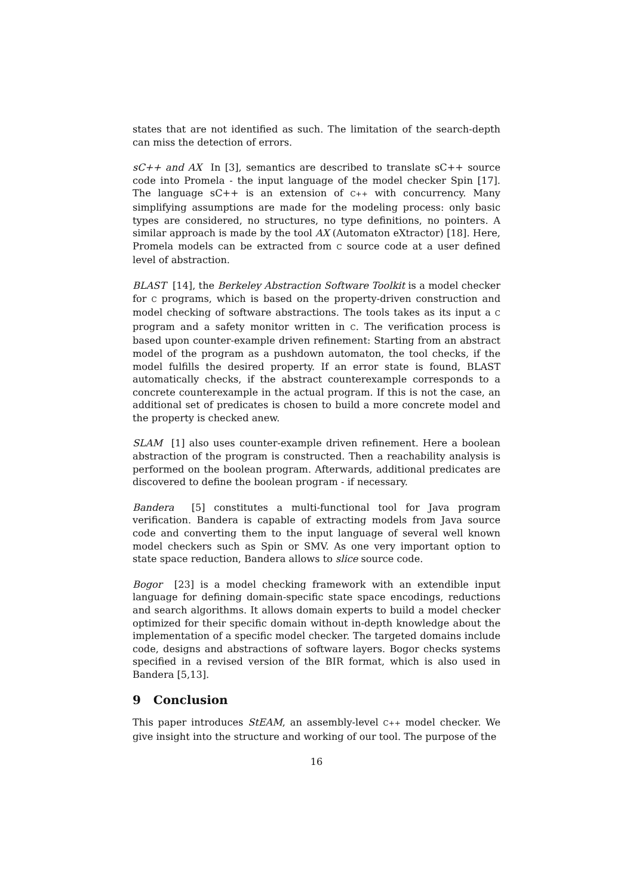states that are not identified as such. The limitation of the search-depth can miss the detection of errors.
sC++ and AX In [3], semantics are described to translate sC++ source code into Promela - the input language of the model checker Spin [17]. The language sC++ is an extension of C++ with concurrency. Many simplifying assumptions are made for the modeling process: only basic types are considered, no structures, no type definitions, no pointers. A similar approach is made by the tool AX (Automaton eXtractor) [18]. Here, Promela models can be extracted from C source code at a user defined level of abstraction.
BLAST [14], the Berkeley Abstraction Software Toolkit is a model checker for C programs, which is based on the property-driven construction and model checking of software abstractions. The tools takes as its input a C program and a safety monitor written in C. The verification process is based upon counter-example driven refinement: Starting from an abstract model of the program as a pushdown automaton, the tool checks, if the model fulfills the desired property. If an error state is found, BLAST automatically checks, if the abstract counterexample corresponds to a concrete counterexample in the actual program. If this is not the case, an additional set of predicates is chosen to build a more concrete model and the property is checked anew.
SLAM [1] also uses counter-example driven refinement. Here a boolean abstraction of the program is constructed. Then a reachability analysis is performed on the boolean program. Afterwards, additional predicates are discovered to define the boolean program - if necessary.
Bandera [5] constitutes a multi-functional tool for Java program verification. Bandera is capable of extracting models from Java source code and converting them to the input language of several well known model checkers such as Spin or SMV. As one very important option to state space reduction, Bandera allows to slice source code.
Bogor [23] is a model checking framework with an extendible input language for defining domain-specific state space encodings, reductions and search algorithms. It allows domain experts to build a model checker optimized for their specific domain without in-depth knowledge about the implementation of a specific model checker. The targeted domains include code, designs and abstractions of software layers. Bogor checks systems specified in a revised version of the BIR format, which is also used in Bandera [5,13].
9 Conclusion
This paper introduces StEAM, an assembly-level C++ model checker. We give insight into the structure and working of our tool. The purpose of the
16